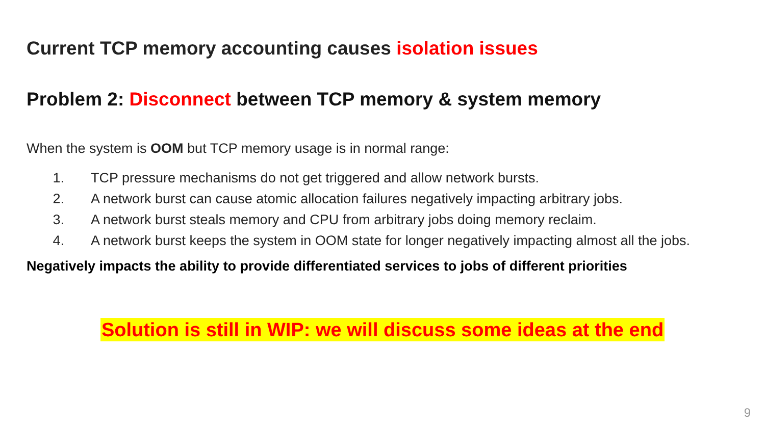Current TCP memory accounting causes isolation issues
Problem 2: Disconnect between TCP memory & system memory
When the system is OOM but TCP memory usage is in normal range:
1. TCP pressure mechanisms do not get triggered and allow network bursts.
2. A network burst can cause atomic allocation failures negatively impacting arbitrary jobs.
3. A network burst steals memory and CPU from arbitrary jobs doing memory reclaim.
4. A network burst keeps the system in OOM state for longer negatively impacting almost all the jobs.
Negatively impacts the ability to provide differentiated services to jobs of different priorities
Solution is still in WIP: we will discuss some ideas at the end
9